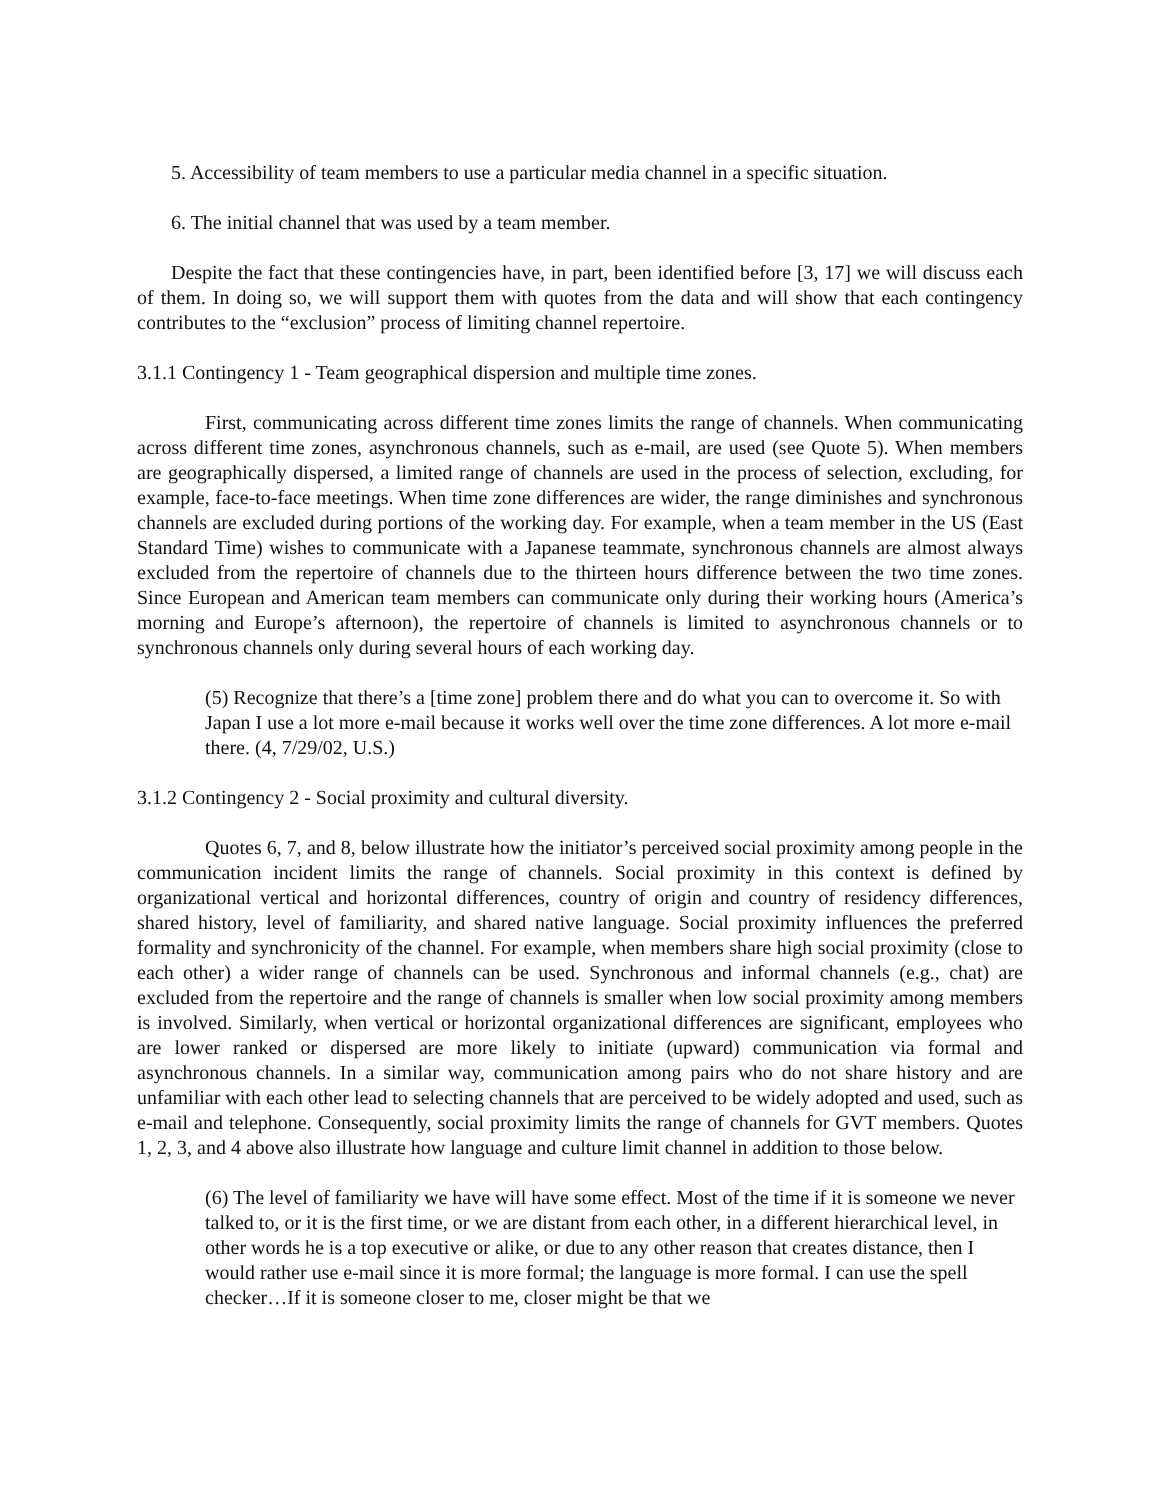5. Accessibility of team members to use a particular media channel in a specific situation.
6. The initial channel that was used by a team member.
Despite the fact that these contingencies have, in part, been identified before [3, 17] we will discuss each of them. In doing so, we will support them with quotes from the data and will show that each contingency contributes to the “exclusion” process of limiting channel repertoire.
3.1.1 Contingency 1 - Team geographical dispersion and multiple time zones.
First, communicating across different time zones limits the range of channels. When communicating across different time zones, asynchronous channels, such as e-mail, are used (see Quote 5). When members are geographically dispersed, a limited range of channels are used in the process of selection, excluding, for example, face-to-face meetings. When time zone differences are wider, the range diminishes and synchronous channels are excluded during portions of the working day. For example, when a team member in the US (East Standard Time) wishes to communicate with a Japanese teammate, synchronous channels are almost always excluded from the repertoire of channels due to the thirteen hours difference between the two time zones. Since European and American team members can communicate only during their working hours (America’s morning and Europe’s afternoon), the repertoire of channels is limited to asynchronous channels or to synchronous channels only during several hours of each working day.
(5) Recognize that there’s a [time zone] problem there and do what you can to overcome it. So with Japan I use a lot more e-mail because it works well over the time zone differences. A lot more e-mail there. (4, 7/29/02, U.S.)
3.1.2 Contingency 2 - Social proximity and cultural diversity.
Quotes 6, 7, and 8, below illustrate how the initiator’s perceived social proximity among people in the communication incident limits the range of channels. Social proximity in this context is defined by organizational vertical and horizontal differences, country of origin and country of residency differences, shared history, level of familiarity, and shared native language. Social proximity influences the preferred formality and synchronicity of the channel. For example, when members share high social proximity (close to each other) a wider range of channels can be used. Synchronous and informal channels (e.g., chat) are excluded from the repertoire and the range of channels is smaller when low social proximity among members is involved. Similarly, when vertical or horizontal organizational differences are significant, employees who are lower ranked or dispersed are more likely to initiate (upward) communication via formal and asynchronous channels. In a similar way, communication among pairs who do not share history and are unfamiliar with each other lead to selecting channels that are perceived to be widely adopted and used, such as e-mail and telephone. Consequently, social proximity limits the range of channels for GVT members. Quotes 1, 2, 3, and 4 above also illustrate how language and culture limit channel in addition to those below.
(6) The level of familiarity we have will have some effect. Most of the time if it is someone we never talked to, or it is the first time, or we are distant from each other, in a different hierarchical level, in other words he is a top executive or alike, or due to any other reason that creates distance, then I would rather use e-mail since it is more formal; the language is more formal. I can use the spell checker…If it is someone closer to me, closer might be that we